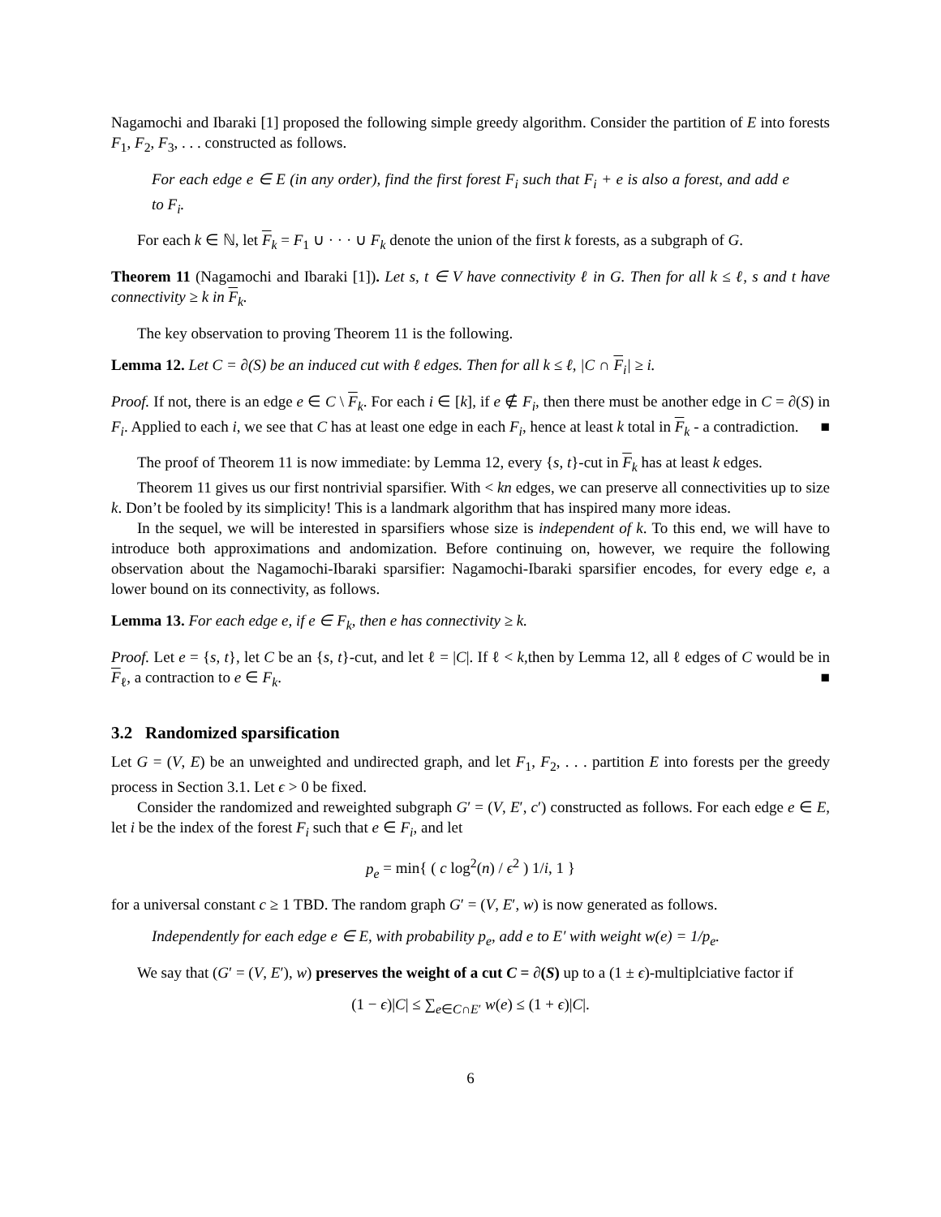Nagamochi and Ibaraki [1] proposed the following simple greedy algorithm. Consider the partition of E into forests F<sub>1</sub>, F<sub>2</sub>, F<sub>3</sub>, . . . constructed as follows.
For each edge e ∈ E (in any order), find the first forest F<sub>i</sub> such that F<sub>i</sub> + e is also a forest, and add e to F<sub>i</sub>.
For each k ∈ ℕ, let F<sub>k</sub> = F<sub>1</sub> ∪ · · · ∪ F<sub>k</sub> denote the union of the first k forests, as a subgraph of G.
Theorem 11 (Nagamochi and Ibaraki [1]). Let s, t ∈ V have connectivity ℓ in G. Then for all k ≤ ℓ, s and t have connectivity ≥ k in F<sub>k</sub>.
The key observation to proving Theorem 11 is the following.
Lemma 12. Let C = ∂(S) be an induced cut with ℓ edges. Then for all k ≤ ℓ, |C ∩ F<sub>i</sub>| ≥ i.
Proof. If not, there is an edge e ∈ C \ F<sub>k</sub>. For each i ∈ [k], if e ∉ F<sub>i</sub>, then there must be another edge in C = ∂(S) in F<sub>i</sub>. Applied to each i, we see that C has at least one edge in each F<sub>i</sub>, hence at least k total in F<sub>k</sub> - a contradiction. ■
The proof of Theorem 11 is now immediate: by Lemma 12, every {s, t}-cut in F<sub>k</sub> has at least k edges.
Theorem 11 gives us our first nontrivial sparsifier. With < kn edges, we can preserve all connectivities up to size k. Don’t be fooled by its simplicity! This is a landmark algorithm that has inspired many more ideas.
In the sequel, we will be interested in sparsifiers whose size is independent of k. To this end, we will have to introduce both approximations and andomization. Before continuing on, however, we require the following observation about the Nagamochi-Ibaraki sparsifier: Nagamochi-Ibaraki sparsifier encodes, for every edge e, a lower bound on its connectivity, as follows.
Lemma 13. For each edge e, if e ∈ F<sub>k</sub>, then e has connectivity ≥ k.
Proof. Let e = {s, t}, let C be an {s, t}-cut, and let ℓ = |C|. If ℓ < k,then by Lemma 12, all ℓ edges of C would be in F<sub>ℓ</sub>, a contraction to e ∈ F<sub>k</sub>. ■
3.2 Randomized sparsification
Let G = (V, E) be an unweighted and undirected graph, and let F<sub>1</sub>, F<sub>2</sub>, . . . partition E into forests per the greedy process in Section 3.1. Let ϵ > 0 be fixed.
Consider the randomized and reweighted subgraph G′ = (V, E′, c′) constructed as follows. For each edge e ∈ E, let i be the index of the forest F<sub>i</sub> such that e ∈ F<sub>i</sub>, and let
p<sub>e</sub> = min{ ( c log<sup>2</sup>(n) / ϵ<sup>2</sup> ) 1/i, 1 }
for a universal constant c ≥ 1 TBD. The random graph G′ = (V, E′, w) is now generated as follows.
Independently for each edge e ∈ E, with probability p<sub>e</sub>, add e to E′ with weight w(e) = 1/p<sub>e</sub>.
We say that (G′ = (V, E′), w) preserves the weight of a cut C = ∂(S) up to a (1 ± ϵ)-multiplciative factor if
(1 − ϵ)|C| ≤ ∑<sub>e∈C∩E′</sub> w(e) ≤ (1 + ϵ)|C|.
6